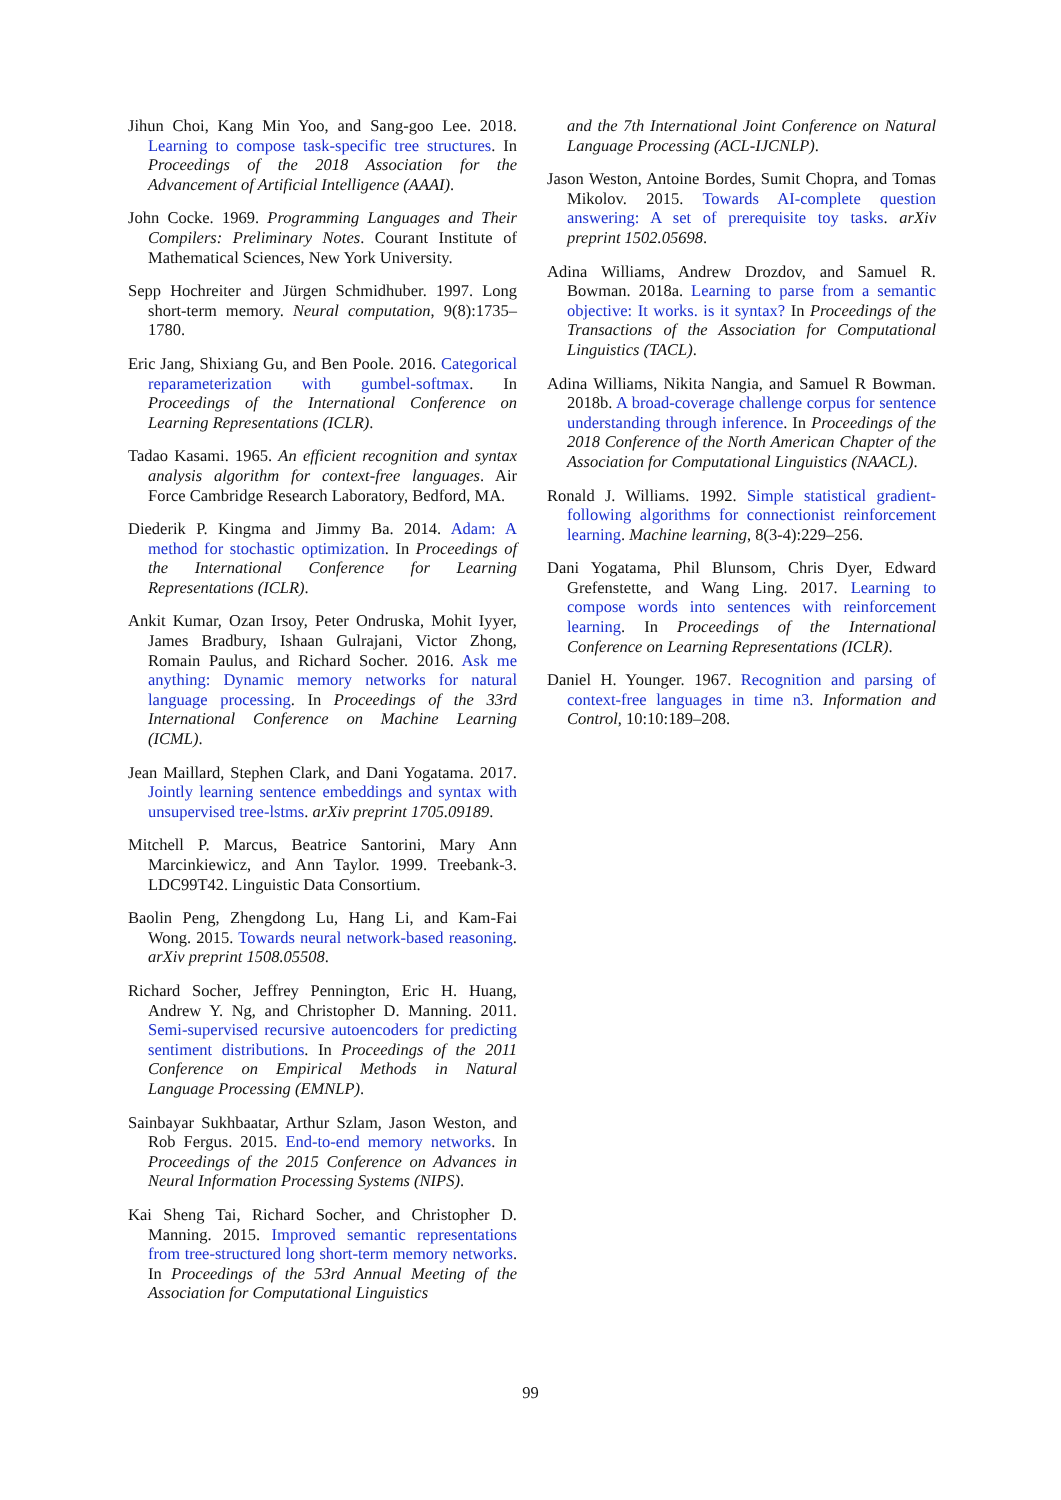Jihun Choi, Kang Min Yoo, and Sang-goo Lee. 2018. Learning to compose task-specific tree structures. In Proceedings of the 2018 Association for the Advancement of Artificial Intelligence (AAAI).
John Cocke. 1969. Programming Languages and Their Compilers: Preliminary Notes. Courant Institute of Mathematical Sciences, New York University.
Sepp Hochreiter and Jürgen Schmidhuber. 1997. Long short-term memory. Neural computation, 9(8):1735–1780.
Eric Jang, Shixiang Gu, and Ben Poole. 2016. Categorical reparameterization with gumbel-softmax. In Proceedings of the International Conference on Learning Representations (ICLR).
Tadao Kasami. 1965. An efficient recognition and syntax analysis algorithm for context-free languages. Air Force Cambridge Research Laboratory, Bedford, MA.
Diederik P. Kingma and Jimmy Ba. 2014. Adam: A method for stochastic optimization. In Proceedings of the International Conference for Learning Representations (ICLR).
Ankit Kumar, Ozan Irsoy, Peter Ondruska, Mohit Iyyer, James Bradbury, Ishaan Gulrajani, Victor Zhong, Romain Paulus, and Richard Socher. 2016. Ask me anything: Dynamic memory networks for natural language processing. In Proceedings of the 33rd International Conference on Machine Learning (ICML).
Jean Maillard, Stephen Clark, and Dani Yogatama. 2017. Jointly learning sentence embeddings and syntax with unsupervised tree-lstms. arXiv preprint 1705.09189.
Mitchell P. Marcus, Beatrice Santorini, Mary Ann Marcinkiewicz, and Ann Taylor. 1999. Treebank-3. LDC99T42. Linguistic Data Consortium.
Baolin Peng, Zhengdong Lu, Hang Li, and Kam-Fai Wong. 2015. Towards neural network-based reasoning. arXiv preprint 1508.05508.
Richard Socher, Jeffrey Pennington, Eric H. Huang, Andrew Y. Ng, and Christopher D. Manning. 2011. Semi-supervised recursive autoencoders for predicting sentiment distributions. In Proceedings of the 2011 Conference on Empirical Methods in Natural Language Processing (EMNLP).
Sainbayar Sukhbaatar, Arthur Szlam, Jason Weston, and Rob Fergus. 2015. End-to-end memory networks. In Proceedings of the 2015 Conference on Advances in Neural Information Processing Systems (NIPS).
Kai Sheng Tai, Richard Socher, and Christopher D. Manning. 2015. Improved semantic representations from tree-structured long short-term memory networks. In Proceedings of the 53rd Annual Meeting of the Association for Computational Linguistics
and the 7th International Joint Conference on Natural Language Processing (ACL-IJCNLP).
Jason Weston, Antoine Bordes, Sumit Chopra, and Tomas Mikolov. 2015. Towards AI-complete question answering: A set of prerequisite toy tasks. arXiv preprint 1502.05698.
Adina Williams, Andrew Drozdov, and Samuel R. Bowman. 2018a. Learning to parse from a semantic objective: It works. is it syntax? In Proceedings of the Transactions of the Association for Computational Linguistics (TACL).
Adina Williams, Nikita Nangia, and Samuel R Bowman. 2018b. A broad-coverage challenge corpus for sentence understanding through inference. In Proceedings of the 2018 Conference of the North American Chapter of the Association for Computational Linguistics (NAACL).
Ronald J. Williams. 1992. Simple statistical gradient-following algorithms for connectionist reinforcement learning. Machine learning, 8(3-4):229–256.
Dani Yogatama, Phil Blunsom, Chris Dyer, Edward Grefenstette, and Wang Ling. 2017. Learning to compose words into sentences with reinforcement learning. In Proceedings of the International Conference on Learning Representations (ICLR).
Daniel H. Younger. 1967. Recognition and parsing of context-free languages in time n3. Information and Control, 10:10:189–208.
99